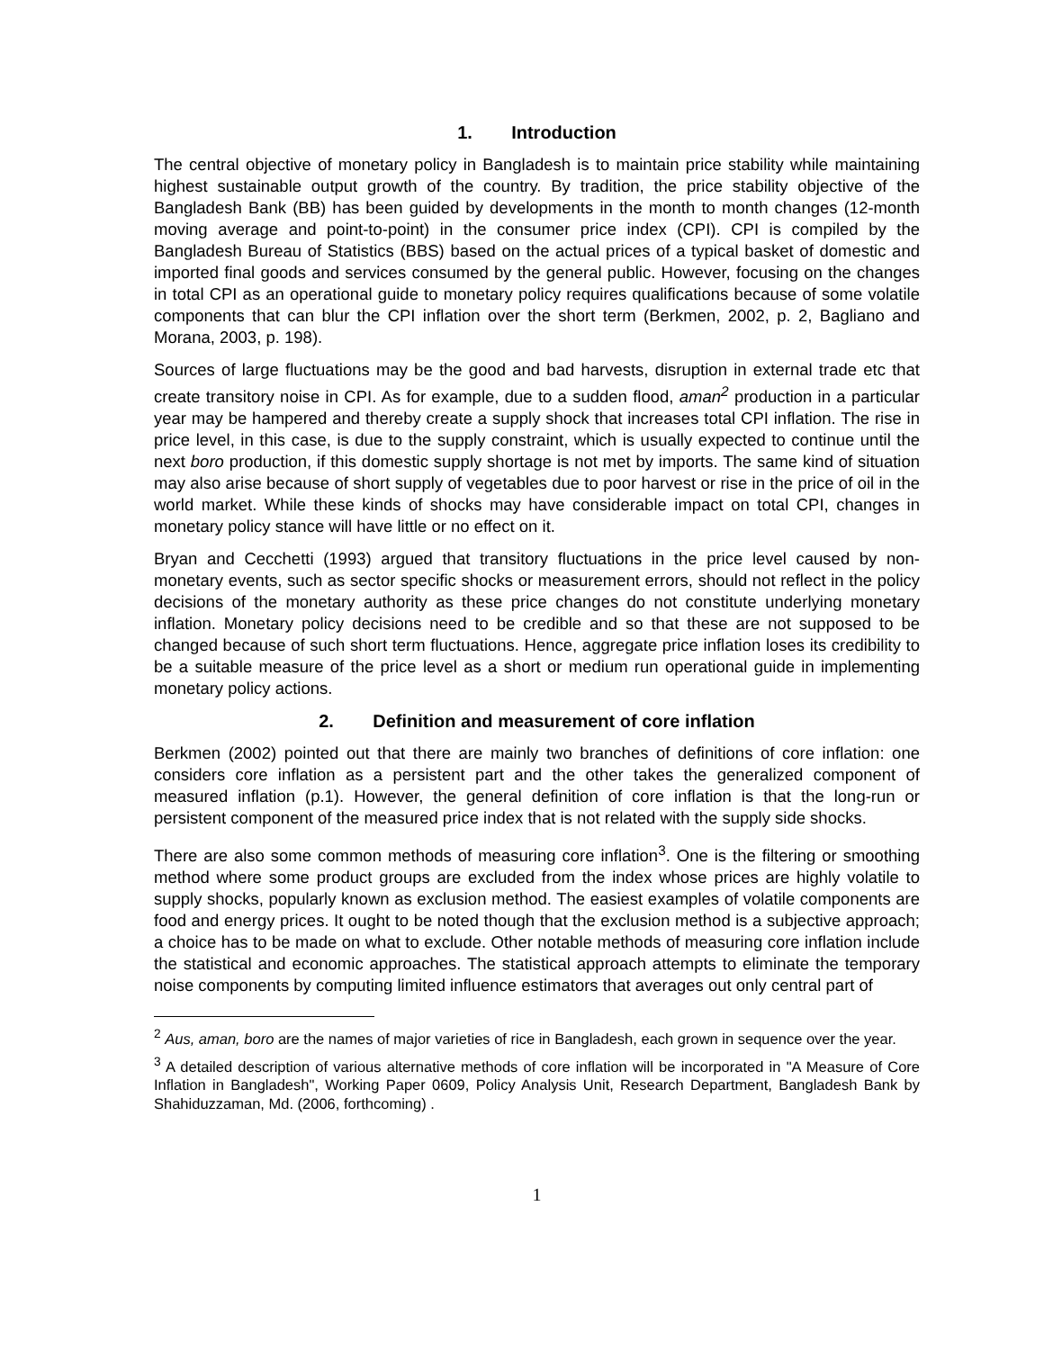1. Introduction
The central objective of monetary policy in Bangladesh is to maintain price stability while maintaining highest sustainable output growth of the country. By tradition, the price stability objective of the Bangladesh Bank (BB) has been guided by developments in the month to month changes (12-month moving average and point-to-point) in the consumer price index (CPI). CPI is compiled by the Bangladesh Bureau of Statistics (BBS) based on the actual prices of a typical basket of domestic and imported final goods and services consumed by the general public. However, focusing on the changes in total CPI as an operational guide to monetary policy requires qualifications because of some volatile components that can blur the CPI inflation over the short term (Berkmen, 2002, p. 2, Bagliano and Morana, 2003, p. 198).
Sources of large fluctuations may be the good and bad harvests, disruption in external trade etc that create transitory noise in CPI. As for example, due to a sudden flood, aman<sup>2</sup> production in a particular year may be hampered and thereby create a supply shock that increases total CPI inflation. The rise in price level, in this case, is due to the supply constraint, which is usually expected to continue until the next boro production, if this domestic supply shortage is not met by imports. The same kind of situation may also arise because of short supply of vegetables due to poor harvest or rise in the price of oil in the world market. While these kinds of shocks may have considerable impact on total CPI, changes in monetary policy stance will have little or no effect on it.
Bryan and Cecchetti (1993) argued that transitory fluctuations in the price level caused by non-monetary events, such as sector specific shocks or measurement errors, should not reflect in the policy decisions of the monetary authority as these price changes do not constitute underlying monetary inflation. Monetary policy decisions need to be credible and so that these are not supposed to be changed because of such short term fluctuations. Hence, aggregate price inflation loses its credibility to be a suitable measure of the price level as a short or medium run operational guide in implementing monetary policy actions.
2. Definition and measurement of core inflation
Berkmen (2002) pointed out that there are mainly two branches of definitions of core inflation: one considers core inflation as a persistent part and the other takes the generalized component of measured inflation (p.1). However, the general definition of core inflation is that the long-run or persistent component of the measured price index that is not related with the supply side shocks.
There are also some common methods of measuring core inflation<sup>3</sup>. One is the filtering or smoothing method where some product groups are excluded from the index whose prices are highly volatile to supply shocks, popularly known as exclusion method. The easiest examples of volatile components are food and energy prices. It ought to be noted though that the exclusion method is a subjective approach; a choice has to be made on what to exclude. Other notable methods of measuring core inflation include the statistical and economic approaches. The statistical approach attempts to eliminate the temporary noise components by computing limited influence estimators that averages out only central part of
<sup>2</sup> Aus, aman, boro are the names of major varieties of rice in Bangladesh, each grown in sequence over the year.
<sup>3</sup> A detailed description of various alternative methods of core inflation will be incorporated in "A Measure of Core Inflation in Bangladesh", Working Paper 0609, Policy Analysis Unit, Research Department, Bangladesh Bank by Shahiduzzaman, Md. (2006, forthcoming) .
1